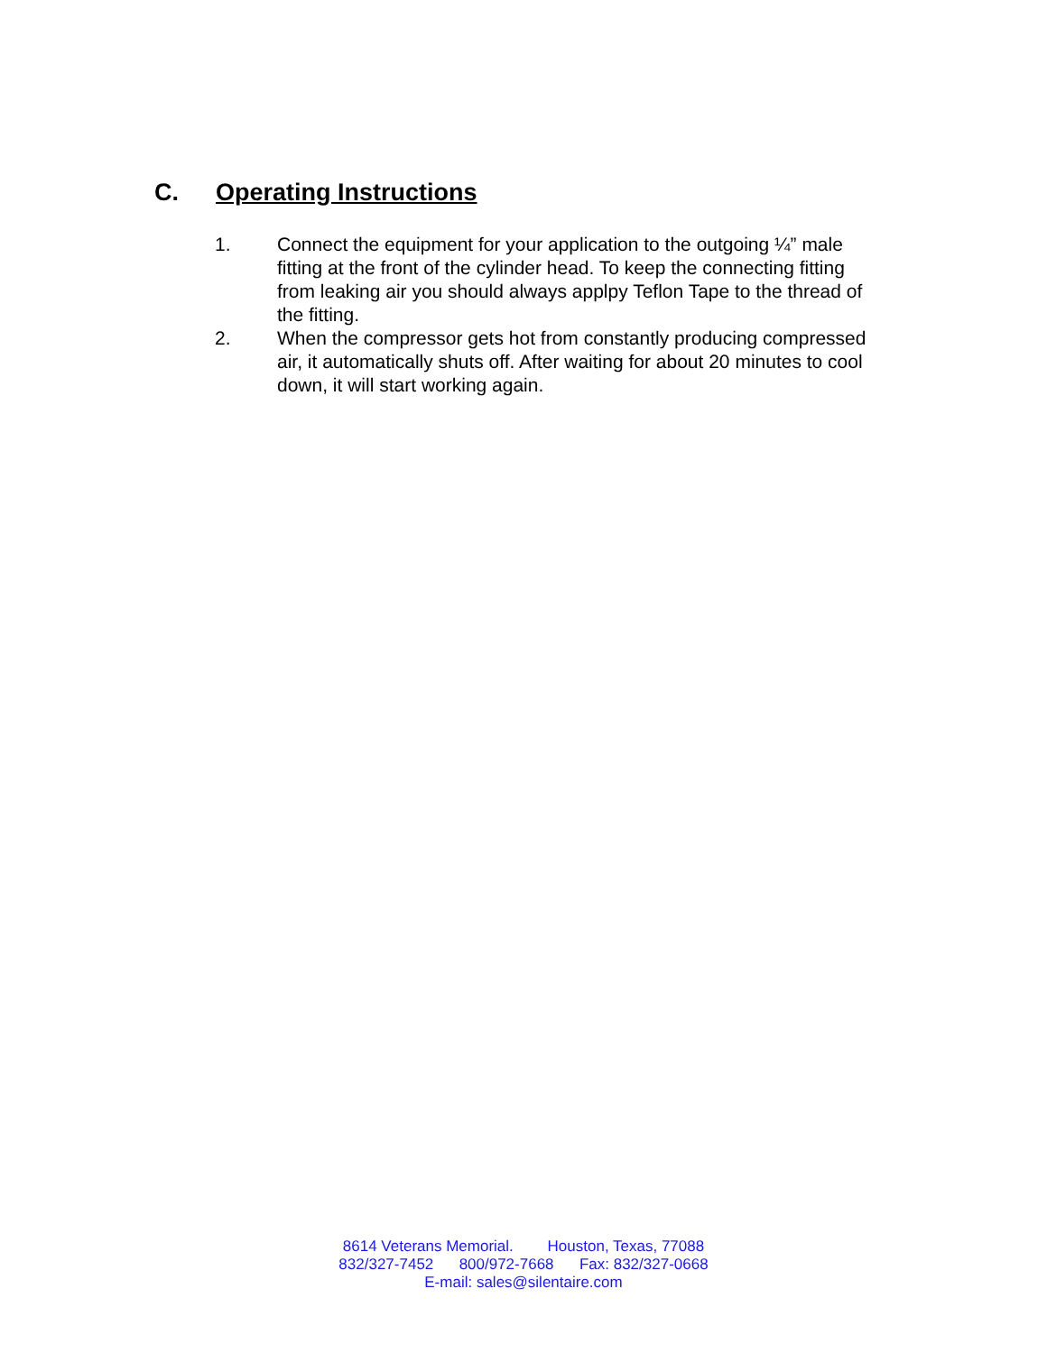C. Operating Instructions
1. Connect the equipment for your application to the outgoing ¼” male fitting at the front of the cylinder head. To keep the connecting fitting from leaking air you should always applpy Teflon Tape to the thread of the fitting.
2. When the compressor gets hot from constantly producing compressed air, it automatically shuts off. After waiting for about 20 minutes to cool down, it will start working again.
8614 Veterans Memorial. Houston, Texas, 77088
832/327-7452 800/972-7668 Fax: 832/327-0668
E-mail: sales@silentaire.com